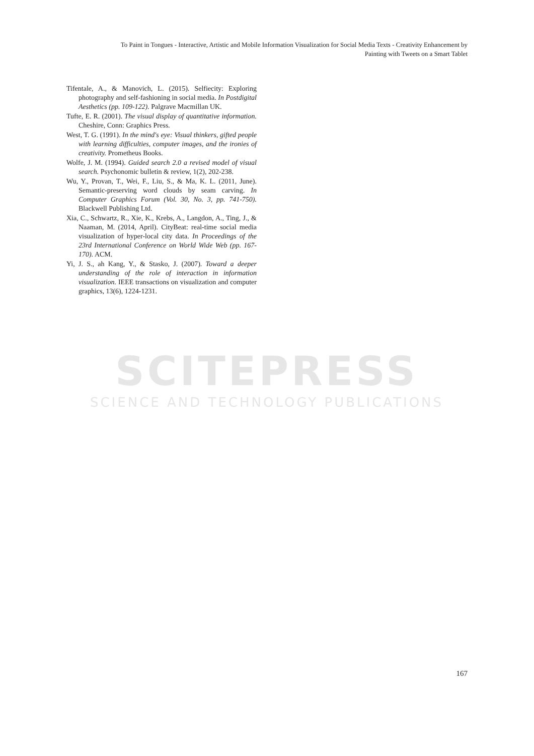SCITEPRESS
SCIENCE AND TECHNOLOGY PUBLICATIONS
To Paint in Tongues - Interactive, Artistic and Mobile Information Visualization for Social Media Texts - Creativity Enhancement by
Painting with Tweets on a Smart Tablet
Tifentale, A., & Manovich, L. (2015). Selfiecity: Exploring photography and self-fashioning in social media. In Postdigital Aesthetics (pp. 109-122). Palgrave Macmillan UK.
Tufte, E. R. (2001). The visual display of quantitative information. Cheshire, Conn: Graphics Press.
West, T. G. (1991). In the mind's eye: Visual thinkers, gifted people with learning difficulties, computer images, and the ironies of creativity. Prometheus Books.
Wolfe, J. M. (1994). Guided search 2.0 a revised model of visual search. Psychonomic bulletin & review, 1(2), 202-238.
Wu, Y., Provan, T., Wei, F., Liu, S., & Ma, K. L. (2011, June). Semantic-preserving word clouds by seam carving. In Computer Graphics Forum (Vol. 30, No. 3, pp. 741-750). Blackwell Publishing Ltd.
Xia, C., Schwartz, R., Xie, K., Krebs, A., Langdon, A., Ting, J., & Naaman, M. (2014, April). CityBeat: real-time social media visualization of hyper-local city data. In Proceedings of the 23rd International Conference on World Wide Web (pp. 167-170). ACM.
Yi, J. S., ah Kang, Y., & Stasko, J. (2007). Toward a deeper understanding of the role of interaction in information visualization. IEEE transactions on visualization and computer graphics, 13(6), 1224-1231.
167